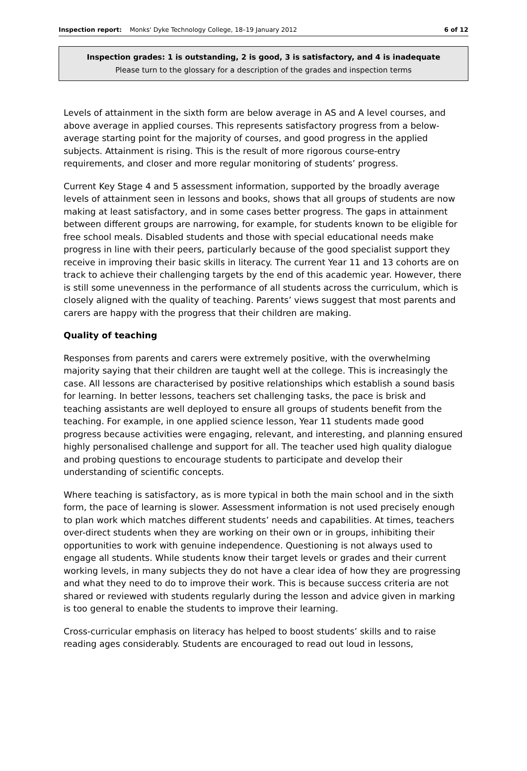Inspection report: Monks' Dyke Technology College, 18–19 January 2012 6 of 12
Inspection grades: 1 is outstanding, 2 is good, 3 is satisfactory, and 4 is inadequate
Please turn to the glossary for a description of the grades and inspection terms
Levels of attainment in the sixth form are below average in AS and A level courses, and above average in applied courses. This represents satisfactory progress from a below-average starting point for the majority of courses, and good progress in the applied subjects. Attainment is rising. This is the result of more rigorous course-entry requirements, and closer and more regular monitoring of students’ progress.
Current Key Stage 4 and 5 assessment information, supported by the broadly average levels of attainment seen in lessons and books, shows that all groups of students are now making at least satisfactory, and in some cases better progress. The gaps in attainment between different groups are narrowing, for example, for students known to be eligible for free school meals. Disabled students and those with special educational needs make progress in line with their peers, particularly because of the good specialist support they receive in improving their basic skills in literacy. The current Year 11 and 13 cohorts are on track to achieve their challenging targets by the end of this academic year. However, there is still some unevenness in the performance of all students across the curriculum, which is closely aligned with the quality of teaching. Parents’ views suggest that most parents and carers are happy with the progress that their children are making.
Quality of teaching
Responses from parents and carers were extremely positive, with the overwhelming majority saying that their children are taught well at the college. This is increasingly the case. All lessons are characterised by positive relationships which establish a sound basis for learning. In better lessons, teachers set challenging tasks, the pace is brisk and teaching assistants are well deployed to ensure all groups of students benefit from the teaching. For example, in one applied science lesson, Year 11 students made good progress because activities were engaging, relevant, and interesting, and planning ensured highly personalised challenge and support for all. The teacher used high quality dialogue and probing questions to encourage students to participate and develop their understanding of scientific concepts.
Where teaching is satisfactory, as is more typical in both the main school and in the sixth form, the pace of learning is slower. Assessment information is not used precisely enough to plan work which matches different students’ needs and capabilities. At times, teachers over-direct students when they are working on their own or in groups, inhibiting their opportunities to work with genuine independence. Questioning is not always used to engage all students. While students know their target levels or grades and their current working levels, in many subjects they do not have a clear idea of how they are progressing and what they need to do to improve their work. This is because success criteria are not shared or reviewed with students regularly during the lesson and advice given in marking is too general to enable the students to improve their learning.
Cross-curricular emphasis on literacy has helped to boost students’ skills and to raise reading ages considerably. Students are encouraged to read out loud in lessons,